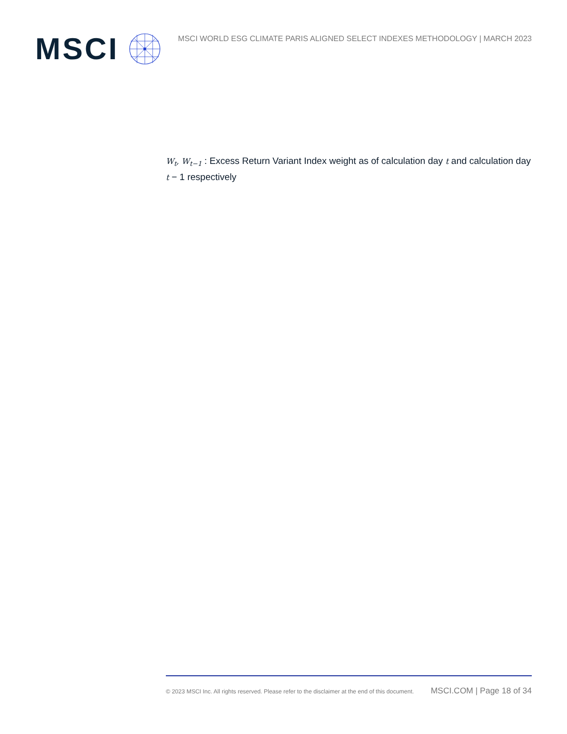MSCI
MSCI WORLD ESG CLIMATE PARIS ALIGNED SELECT INDEXES METHODOLOGY | MARCH 2023
W<sub>t</sub>, W<sub>t−1</sub> : Excess Return Variant Index weight as of calculation day t and calculation day t − 1 respectively
© 2023 MSCI Inc. All rights reserved. Please refer to the disclaimer at the end of this document. MSCI.COM | Page 18 of 34